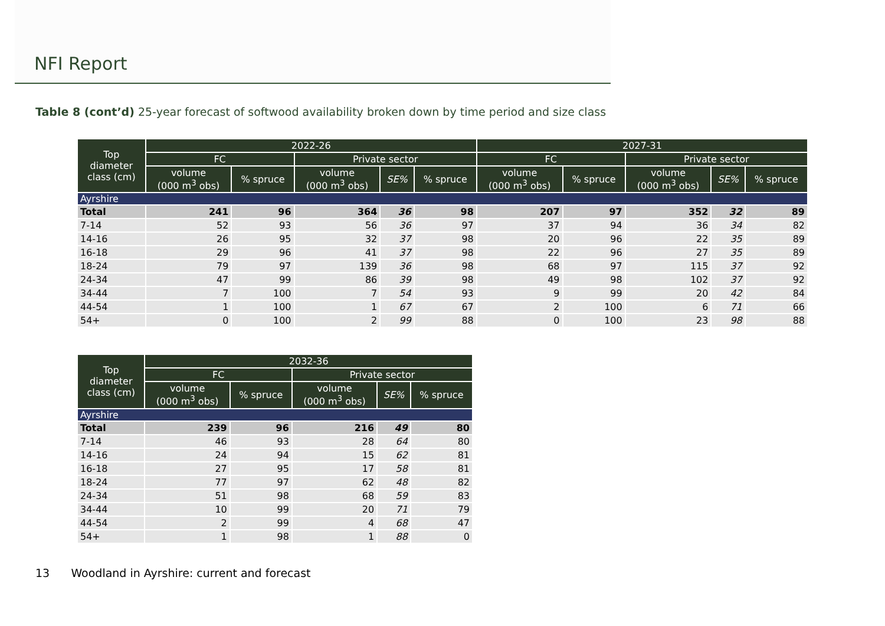NFI Report
Table 8 (cont’d) 25-year forecast of softwood availability broken down by time period and size class
| Top diameter class (cm) | 2022-26 | | | | | 2027-31 | | | | |
| --- | --- | --- | --- | --- | --- | --- | --- | --- | --- | --- |
| | FC | | Private sector | | | FC | | Private sector | | |
| | volume (000 m<sup>3</sup> obs) | % spruce | volume (000 m<sup>3</sup> obs) | SE% | % spruce | volume (000 m<sup>3</sup> obs) | % spruce | volume (000 m<sup>3</sup> obs) | SE% | % spruce |
| Ayrshire | | | | | | | | | | |
| Total | 241 | 96 | 364 | 36 | 98 | 207 | 97 | 352 | 32 | 89 |
| 7-14 | 52 | 93 | 56 | 36 | 97 | 37 | 94 | 36 | 34 | 82 |
| 14-16 | 26 | 95 | 32 | 37 | 98 | 20 | 96 | 22 | 35 | 89 |
| 16-18 | 29 | 96 | 41 | 37 | 98 | 22 | 96 | 27 | 35 | 89 |
| 18-24 | 79 | 97 | 139 | 36 | 98 | 68 | 97 | 115 | 37 | 92 |
| 24-34 | 47 | 99 | 86 | 39 | 98 | 49 | 98 | 102 | 37 | 92 |
| 34-44 | 7 | 100 | 7 | 54 | 93 | 9 | 99 | 20 | 42 | 84 |
| 44-54 | 1 | 100 | 1 | 67 | 67 | 2 | 100 | 6 | 71 | 66 |
| 54+ | 0 | 100 | 2 | 99 | 88 | 0 | 100 | 23 | 98 | 88 |
| Top diameter class (cm) | 2032-36 | | | | |
| --- | --- | --- | --- | --- | --- |
| | FC | | Private sector | | |
| | volume (000 m<sup>3</sup> obs) | % spruce | volume (000 m<sup>3</sup> obs) | SE% | % spruce |
| Ayrshire | | | | | |
| Total | 239 | 96 | 216 | 49 | 80 |
| 7-14 | 46 | 93 | 28 | 64 | 80 |
| 14-16 | 24 | 94 | 15 | 62 | 81 |
| 16-18 | 27 | 95 | 17 | 58 | 81 |
| 18-24 | 77 | 97 | 62 | 48 | 82 |
| 24-34 | 51 | 98 | 68 | 59 | 83 |
| 34-44 | 10 | 99 | 20 | 71 | 79 |
| 44-54 | 2 | 99 | 4 | 68 | 47 |
| 54+ | 1 | 98 | 1 | 88 | 0 |
13 Woodland in Ayrshire: current and forecast